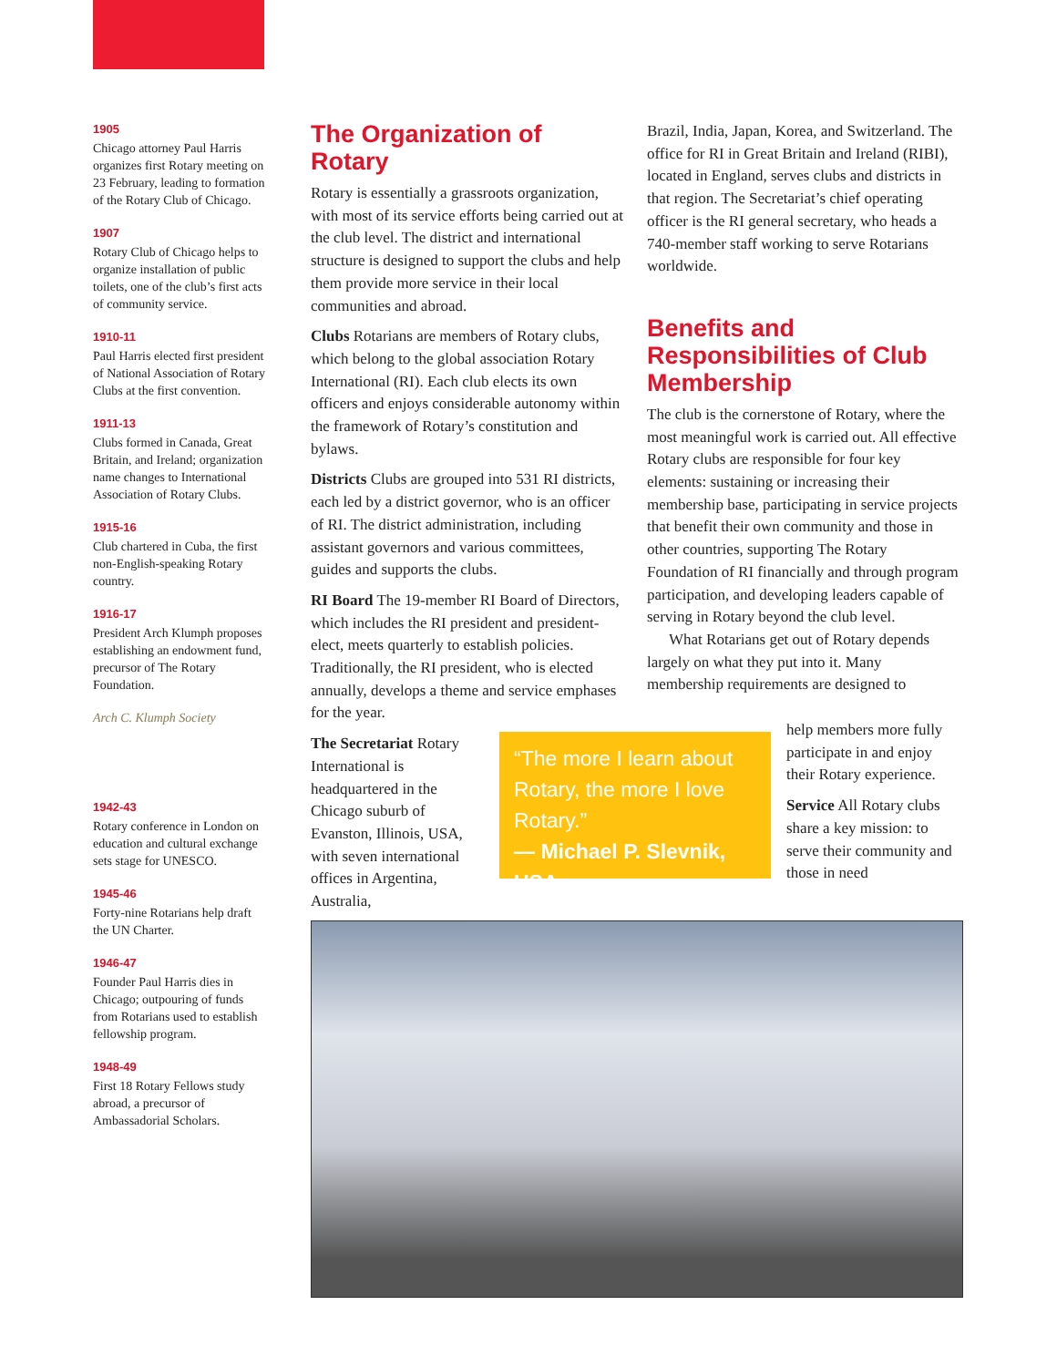1905
Chicago attorney Paul Harris organizes first Rotary meeting on 23 February, leading to formation of the Rotary Club of Chicago.
1907
Rotary Club of Chicago helps to organize installation of public toilets, one of the club’s first acts of community service.
1910-11
Paul Harris elected first president of National Association of Rotary Clubs at the first convention.
1911-13
Clubs formed in Canada, Great Britain, and Ireland; organization name changes to International Association of Rotary Clubs.
1915-16
Club chartered in Cuba, the first non-English-speaking Rotary country.
1916-17
President Arch Klumph proposes establishing an endowment fund, precursor of The Rotary Foundation.
Arch C. Klumph Society
1942-43
Rotary conference in London on education and cultural exchange sets stage for UNESCO.
1945-46
Forty-nine Rotarians help draft the UN Charter.
1946-47
Founder Paul Harris dies in Chicago; outpouring of funds from Rotarians used to establish fellowship program.
1948-49
First 18 Rotary Fellows study abroad, a precursor of Ambassadorial Scholars.
The Organization of Rotary
Rotary is essentially a grassroots organization, with most of its service efforts being carried out at the club level. The district and international structure is designed to support the clubs and help them provide more service in their local communities and abroad.
Clubs Rotarians are members of Rotary clubs, which belong to the global association Rotary International (RI). Each club elects its own officers and enjoys considerable autonomy within the framework of Rotary’s constitution and bylaws.
Districts Clubs are grouped into 531 RI districts, each led by a district governor, who is an officer of RI. The district administration, including assistant governors and various committees, guides and supports the clubs.
RI Board The 19-member RI Board of Directors, which includes the RI president and president-elect, meets quarterly to establish policies. Traditionally, the RI president, who is elected annually, develops a theme and service emphases for the year.
The Secretariat Rotary International is headquartered in the Chicago suburb of Evanston, Illinois, USA, with seven international offices in Argentina, Australia,
“The more I learn about Rotary, the more I love Rotary.”
— Michael P. Slevnik, USA
Brazil, India, Japan, Korea, and Switzerland. The office for RI in Great Britain and Ireland (RIBI), located in England, serves clubs and districts in that region. The Secretariat’s chief operating officer is the RI general secretary, who heads a 740-member staff working to serve Rotarians worldwide.
Benefits and Responsibilities of Club Membership
The club is the cornerstone of Rotary, where the most meaningful work is carried out. All effective Rotary clubs are responsible for four key elements: sustaining or increasing their membership base, participating in service projects that benefit their own community and those in other countries, supporting The Rotary Foundation of RI financially and through program participation, and developing leaders capable of serving in Rotary beyond the club level.
What Rotarians get out of Rotary depends largely on what they put into it. Many membership requirements are designed to
help members more fully participate in and enjoy their Rotary experience.
Service All Rotary clubs share a key mission: to serve their community and those in need